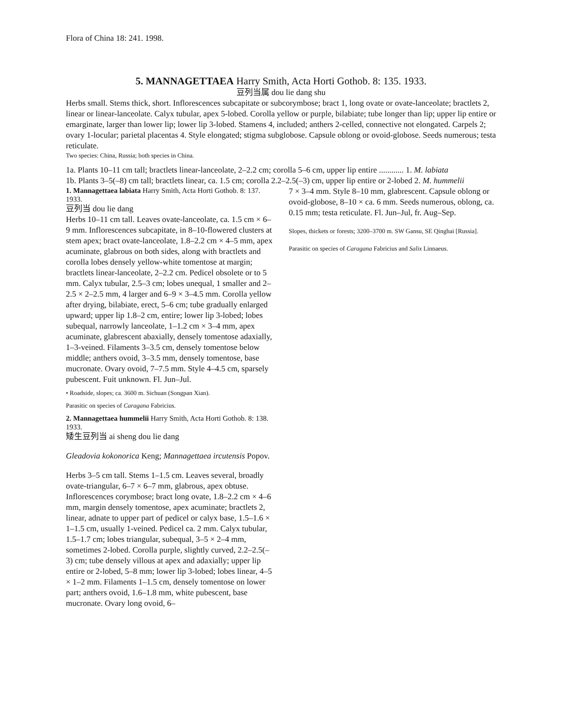Flora of China 18: 241. 1998.
5. MANNAGETTAEA Harry Smith, Acta Horti Gothob. 8: 135. 1933.
豆列当属 dou lie dang shu
Herbs small. Stems thick, short. Inflorescences subcapitate or subcorymbose; bract 1, long ovate or ovate-lanceolate; bractlets 2, linear or linear-lanceolate. Calyx tubular, apex 5-lobed. Corolla yellow or purple, bilabiate; tube longer than lip; upper lip entire or emarginate, larger than lower lip; lower lip 3-lobed. Stamens 4, included; anthers 2-celled, connective not elongated. Carpels 2; ovary 1-locular; parietal placentas 4. Style elongated; stigma subglobose. Capsule oblong or ovoid-globose. Seeds numerous; testa reticulate.
Two species: China, Russia; both species in China.
1a. Plants 10–11 cm tall; bractlets linear-lanceolate, 2–2.2 cm; corolla 5–6 cm, upper lip entire ............ 1. M. labiata
1b. Plants 3–5(–8) cm tall; bractlets linear, ca. 1.5 cm; corolla 2.2–2.5(–3) cm, upper lip entire or 2-lobed 2. M. hummelii
1. Mannagettaea labiata Harry Smith, Acta Horti Gothob. 8: 137. 1933.
豆列当 dou lie dang
Herbs 10–11 cm tall. Leaves ovate-lanceolate, ca. 1.5 cm × 6–9 mm. Inflorescences subcapitate, in 8–10-flowered clusters at stem apex; bract ovate-lanceolate, 1.8–2.2 cm × 4–5 mm, apex acuminate, glabrous on both sides, along with bractlets and corolla lobes densely yellow-white tomentose at margin; bractlets linear-lanceolate, 2–2.2 cm. Pedicel obsolete or to 5 mm. Calyx tubular, 2.5–3 cm; lobes unequal, 1 smaller and 2–2.5 × 2–2.5 mm, 4 larger and 6–9 × 3–4.5 mm. Corolla yellow after drying, bilabiate, erect, 5–6 cm; tube gradually enlarged upward; upper lip 1.8–2 cm, entire; lower lip 3-lobed; lobes subequal, narrowly lanceolate, 1–1.2 cm × 3–4 mm, apex acuminate, glabrescent abaxially, densely tomentose adaxially, 1–3-veined. Filaments 3–3.5 cm, densely tomentose below middle; anthers ovoid, 3–3.5 mm, densely tomentose, base mucronate. Ovary ovoid, 7–7.5 mm. Style 4–4.5 cm, sparsely pubescent. Fuit unknown. Fl. Jun–Jul.
• Roadside, slopes; ca. 3600 m. Sichuan (Songpan Xian).
Parasitic on species of Caragana Fabricius.
2. Mannagettaea hummelii Harry Smith, Acta Horti Gothob. 8: 138. 1933.
矮生豆列当 ai sheng dou lie dang
Gleadovia kokonorica Keng; Mannagettaea ircutensis Popov.
Herbs 3–5 cm tall. Stems 1–1.5 cm. Leaves several, broadly ovate-triangular, 6–7 × 6–7 mm, glabrous, apex obtuse. Inflorescences corymbose; bract long ovate, 1.8–2.2 cm × 4–6 mm, margin densely tomentose, apex acuminate; bractlets 2, linear, adnate to upper part of pedicel or calyx base, 1.5–1.6 × 1–1.5 cm, usually 1-veined. Pedicel ca. 2 mm. Calyx tubular, 1.5–1.7 cm; lobes triangular, subequal, 3–5 × 2–4 mm, sometimes 2-lobed. Corolla purple, slightly curved, 2.2–2.5(–3) cm; tube densely villous at apex and adaxially; upper lip entire or 2-lobed, 5–8 mm; lower lip 3-lobed; lobes linear, 4–5 × 1–2 mm. Filaments 1–1.5 cm, densely tomentose on lower part; anthers ovoid, 1.6–1.8 mm, white pubescent, base mucronate. Ovary long ovoid, 6–
7 × 3–4 mm. Style 8–10 mm, glabrescent. Capsule oblong or ovoid-globose, 8–10 × ca. 6 mm. Seeds numerous, oblong, ca. 0.15 mm; testa reticulate. Fl. Jun–Jul, fr. Aug–Sep.
Slopes, thickets or forests; 3200–3700 m. SW Gansu, SE Qinghai [Russia].
Parasitic on species of Caragana Fabricius and Salix Linnaeus.